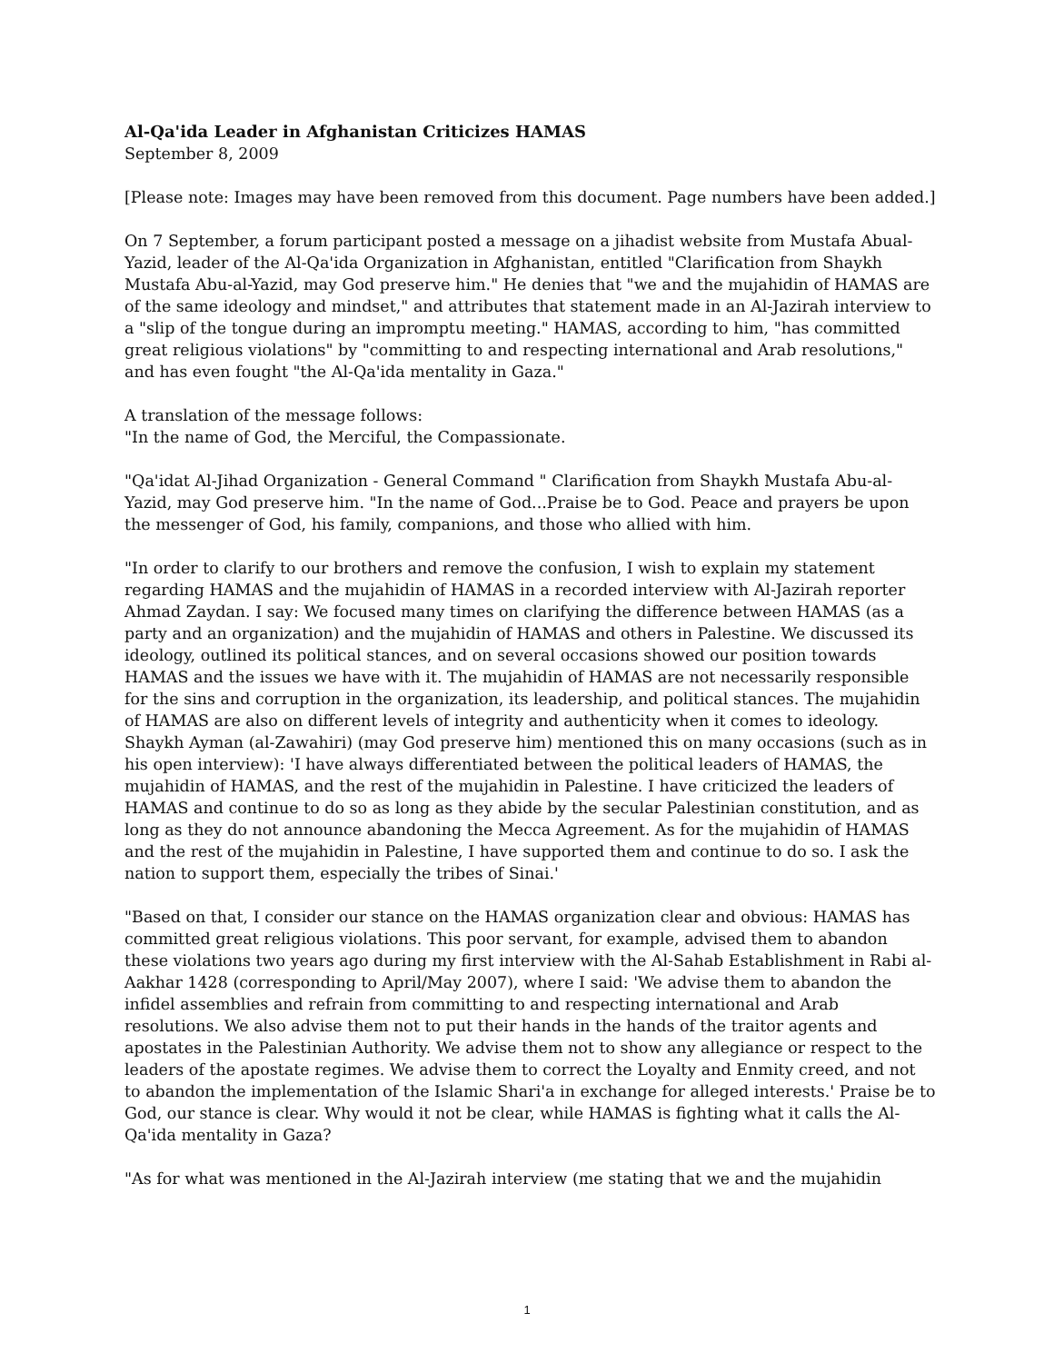Al-Qa'ida Leader in Afghanistan Criticizes HAMAS
September 8, 2009
[Please note: Images may have been removed from this document. Page numbers have been added.]
On 7 September, a forum participant posted a message on a jihadist website from Mustafa Abual-Yazid, leader of the Al-Qa'ida Organization in Afghanistan, entitled "Clarification from Shaykh Mustafa Abu-al-Yazid, may God preserve him." He denies that "we and the mujahidin of HAMAS are of the same ideology and mindset," and attributes that statement made in an Al-Jazirah interview to a "slip of the tongue during an impromptu meeting." HAMAS, according to him, "has committed great religious violations" by "committing to and respecting international and Arab resolutions," and has even fought "the Al-Qa'ida mentality in Gaza."
A translation of the message follows:
"In the name of God, the Merciful, the Compassionate.
"Qa'idat Al-Jihad Organization - General Command " Clarification from Shaykh Mustafa Abu-al-Yazid, may God preserve him. "In the name of God...Praise be to God. Peace and prayers be upon the messenger of God, his family, companions, and those who allied with him.
"In order to clarify to our brothers and remove the confusion, I wish to explain my statement regarding HAMAS and the mujahidin of HAMAS in a recorded interview with Al-Jazirah reporter Ahmad Zaydan. I say: We focused many times on clarifying the difference between HAMAS (as a party and an organization) and the mujahidin of HAMAS and others in Palestine. We discussed its ideology, outlined its political stances, and on several occasions showed our position towards HAMAS and the issues we have with it. The mujahidin of HAMAS are not necessarily responsible for the sins and corruption in the organization, its leadership, and political stances. The mujahidin of HAMAS are also on different levels of integrity and authenticity when it comes to ideology. Shaykh Ayman (al-Zawahiri) (may God preserve him) mentioned this on many occasions (such as in his open interview): 'I have always differentiated between the political leaders of HAMAS, the mujahidin of HAMAS, and the rest of the mujahidin in Palestine. I have criticized the leaders of HAMAS and continue to do so as long as they abide by the secular Palestinian constitution, and as long as they do not announce abandoning the Mecca Agreement. As for the mujahidin of HAMAS and the rest of the mujahidin in Palestine, I have supported them and continue to do so. I ask the nation to support them, especially the tribes of Sinai.'
"Based on that, I consider our stance on the HAMAS organization clear and obvious: HAMAS has committed great religious violations. This poor servant, for example, advised them to abandon these violations two years ago during my first interview with the Al-Sahab Establishment in Rabi al-Aakhar 1428 (corresponding to April/May 2007), where I said: 'We advise them to abandon the infidel assemblies and refrain from committing to and respecting international and Arab resolutions. We also advise them not to put their hands in the hands of the traitor agents and apostates in the Palestinian Authority. We advise them not to show any allegiance or respect to the leaders of the apostate regimes. We advise them to correct the Loyalty and Enmity creed, and not to abandon the implementation of the Islamic Shari'a in exchange for alleged interests.' Praise be to God, our stance is clear. Why would it not be clear, while HAMAS is fighting what it calls the Al-Qa'ida mentality in Gaza?
"As for what was mentioned in the Al-Jazirah interview (me stating that we and the mujahidin
1